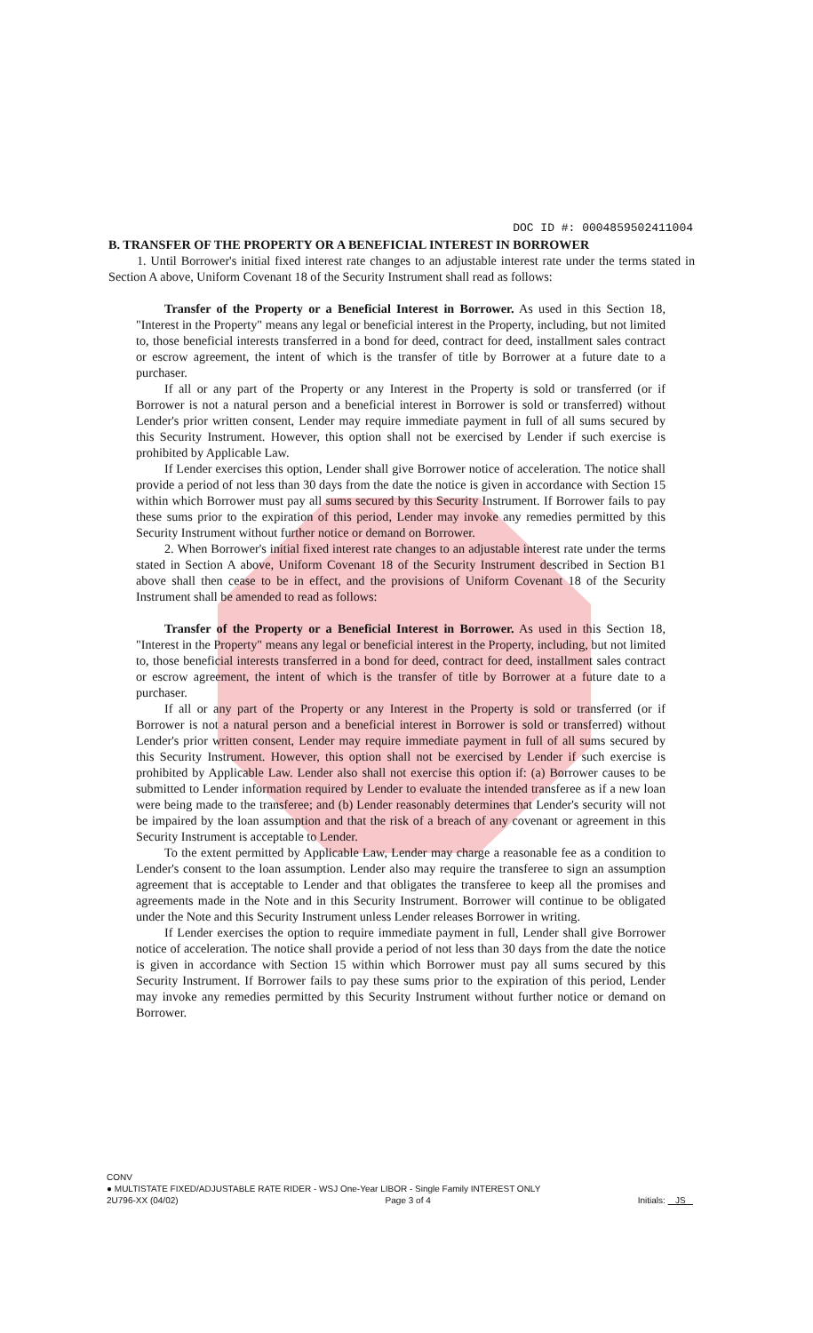DOC ID #: 0004859502411004
B. TRANSFER OF THE PROPERTY OR A BENEFICIAL INTEREST IN BORROWER
1. Until Borrower's initial fixed interest rate changes to an adjustable interest rate under the terms stated in Section A above, Uniform Covenant 18 of the Security Instrument shall read as follows:
Transfer of the Property or a Beneficial Interest in Borrower. As used in this Section 18, "Interest in the Property" means any legal or beneficial interest in the Property, including, but not limited to, those beneficial interests transferred in a bond for deed, contract for deed, installment sales contract or escrow agreement, the intent of which is the transfer of title by Borrower at a future date to a purchaser.
If all or any part of the Property or any Interest in the Property is sold or transferred (or if Borrower is not a natural person and a beneficial interest in Borrower is sold or transferred) without Lender's prior written consent, Lender may require immediate payment in full of all sums secured by this Security Instrument. However, this option shall not be exercised by Lender if such exercise is prohibited by Applicable Law.
If Lender exercises this option, Lender shall give Borrower notice of acceleration. The notice shall provide a period of not less than 30 days from the date the notice is given in accordance with Section 15 within which Borrower must pay all sums secured by this Security Instrument. If Borrower fails to pay these sums prior to the expiration of this period, Lender may invoke any remedies permitted by this Security Instrument without further notice or demand on Borrower.
2. When Borrower's initial fixed interest rate changes to an adjustable interest rate under the terms stated in Section A above, Uniform Covenant 18 of the Security Instrument described in Section B1 above shall then cease to be in effect, and the provisions of Uniform Covenant 18 of the Security Instrument shall be amended to read as follows:
Transfer of the Property or a Beneficial Interest in Borrower. As used in this Section 18, "Interest in the Property" means any legal or beneficial interest in the Property, including, but not limited to, those beneficial interests transferred in a bond for deed, contract for deed, installment sales contract or escrow agreement, the intent of which is the transfer of title by Borrower at a future date to a purchaser.
If all or any part of the Property or any Interest in the Property is sold or transferred (or if Borrower is not a natural person and a beneficial interest in Borrower is sold or transferred) without Lender's prior written consent, Lender may require immediate payment in full of all sums secured by this Security Instrument. However, this option shall not be exercised by Lender if such exercise is prohibited by Applicable Law. Lender also shall not exercise this option if: (a) Borrower causes to be submitted to Lender information required by Lender to evaluate the intended transferee as if a new loan were being made to the transferee; and (b) Lender reasonably determines that Lender's security will not be impaired by the loan assumption and that the risk of a breach of any covenant or agreement in this Security Instrument is acceptable to Lender.
To the extent permitted by Applicable Law, Lender may charge a reasonable fee as a condition to Lender's consent to the loan assumption. Lender also may require the transferee to sign an assumption agreement that is acceptable to Lender and that obligates the transferee to keep all the promises and agreements made in the Note and in this Security Instrument. Borrower will continue to be obligated under the Note and this Security Instrument unless Lender releases Borrower in writing.
If Lender exercises the option to require immediate payment in full, Lender shall give Borrower notice of acceleration. The notice shall provide a period of not less than 30 days from the date the notice is given in accordance with Section 15 within which Borrower must pay all sums secured by this Security Instrument. If Borrower fails to pay these sums prior to the expiration of this period, Lender may invoke any remedies permitted by this Security Instrument without further notice or demand on Borrower.
CONV
● MULTISTATE FIXED/ADJUSTABLE RATE RIDER - WSJ One-Year LIBOR - Single Family INTEREST ONLY
2U796-XX (04/02) Page 3 of 4 Initials: JS